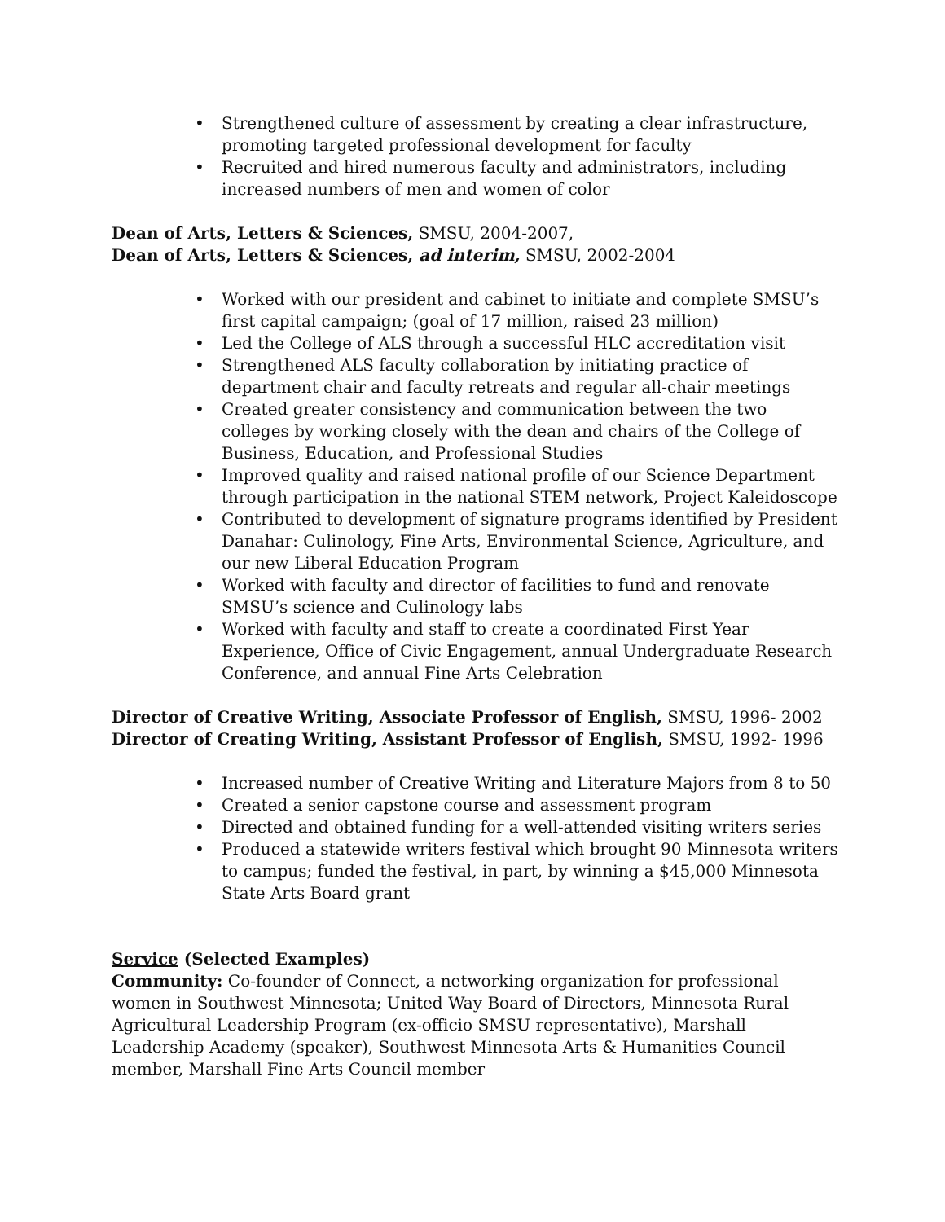• Strengthened culture of assessment by creating a clear infrastructure, promoting targeted professional development for faculty
• Recruited and hired numerous faculty and administrators, including increased numbers of men and women of color
Dean of Arts, Letters & Sciences, SMSU, 2004-2007,
Dean of Arts, Letters & Sciences, ad interim, SMSU, 2002-2004
• Worked with our president and cabinet to initiate and complete SMSU’s first capital campaign; (goal of 17 million, raised 23 million)
• Led the College of ALS through a successful HLC accreditation visit
• Strengthened ALS faculty collaboration by initiating practice of department chair and faculty retreats and regular all-chair meetings
• Created greater consistency and communication between the two colleges by working closely with the dean and chairs of the College of Business, Education, and Professional Studies
• Improved quality and raised national profile of our Science Department through participation in the national STEM network, Project Kaleidoscope
• Contributed to development of signature programs identified by President Danahar: Culinology, Fine Arts, Environmental Science, Agriculture, and our new Liberal Education Program
• Worked with faculty and director of facilities to fund and renovate SMSU’s science and Culinology labs
• Worked with faculty and staff to create a coordinated First Year Experience, Office of Civic Engagement, annual Undergraduate Research Conference, and annual Fine Arts Celebration
Director of Creative Writing, Associate Professor of English, SMSU, 1996- 2002
Director of Creating Writing, Assistant Professor of English, SMSU, 1992- 1996
• Increased number of Creative Writing and Literature Majors from 8 to 50
• Created a senior capstone course and assessment program
• Directed and obtained funding for a well-attended visiting writers series
• Produced a statewide writers festival which brought 90 Minnesota writers to campus; funded the festival, in part, by winning a $45,000 Minnesota State Arts Board grant
Service (Selected Examples)
Community: Co-founder of Connect, a networking organization for professional women in Southwest Minnesota; United Way Board of Directors, Minnesota Rural Agricultural Leadership Program (ex-officio SMSU representative), Marshall Leadership Academy (speaker), Southwest Minnesota Arts & Humanities Council member, Marshall Fine Arts Council member